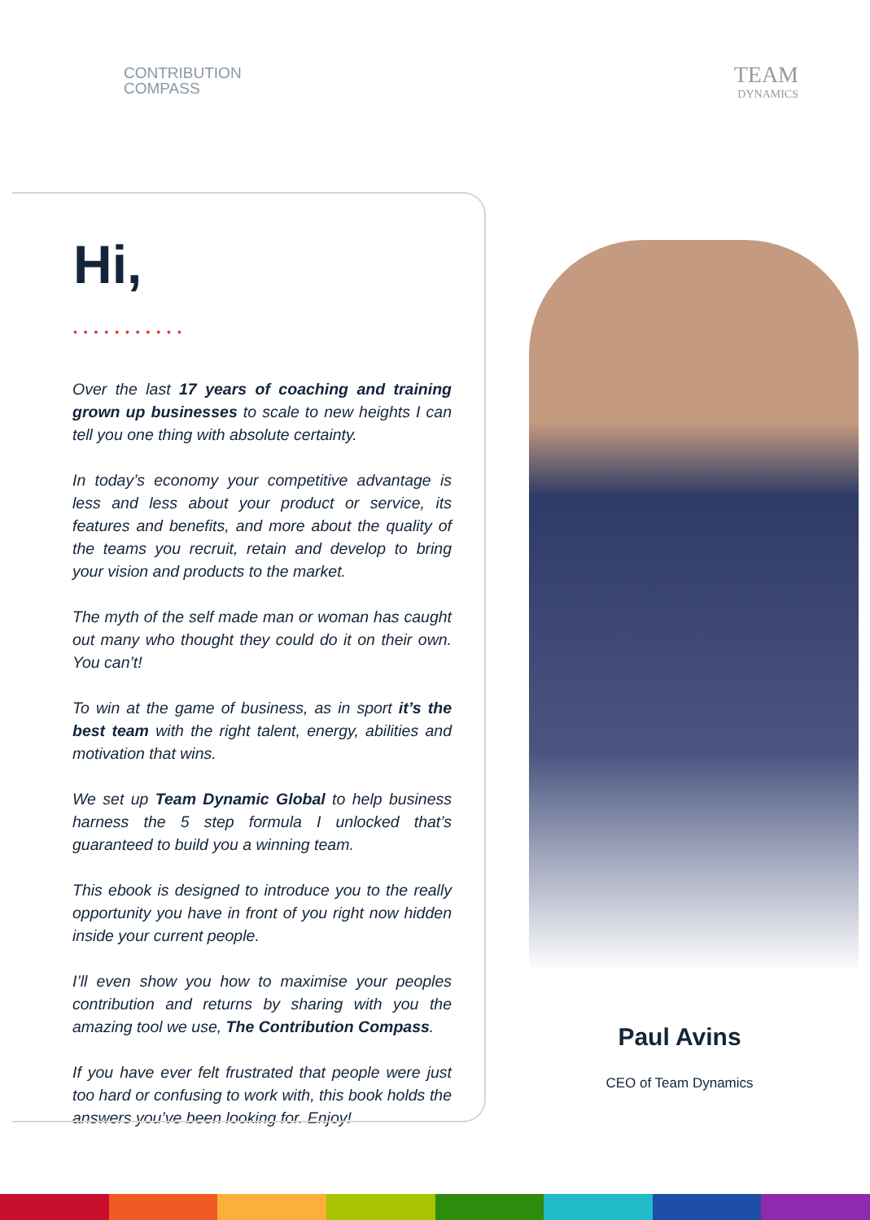CONTRIBUTION
COMPASS
TEAM
DYNAMICS
Hi,
• • • • • • • • • • •
Over the last 17 years of coaching and training grown up businesses to scale to new heights I can tell you one thing with absolute certainty.
In today’s economy your competitive advantage is less and less about your product or service, its features and benefits, and more about the quality of the teams you recruit, retain and develop to bring your vision and products to the market.
The myth of the self made man or woman has caught out many who thought they could do it on their own. You can’t!
To win at the game of business, as in sport it’s the best team with the right talent, energy, abilities and motivation that wins.
We set up Team Dynamic Global to help business harness the 5 step formula I unlocked that’s guaranteed to build you a winning team.
This ebook is designed to introduce you to the really opportunity you have in front of you right now hidden inside your current people.
I’ll even show you how to maximise your peoples contribution and returns by sharing with you the amazing tool we use, The Contribution Compass.
If you have ever felt frustrated that people were just too hard or confusing to work with, this book holds the answers you’ve been looking for. Enjoy!
Paul Avins
CEO of Team Dynamics